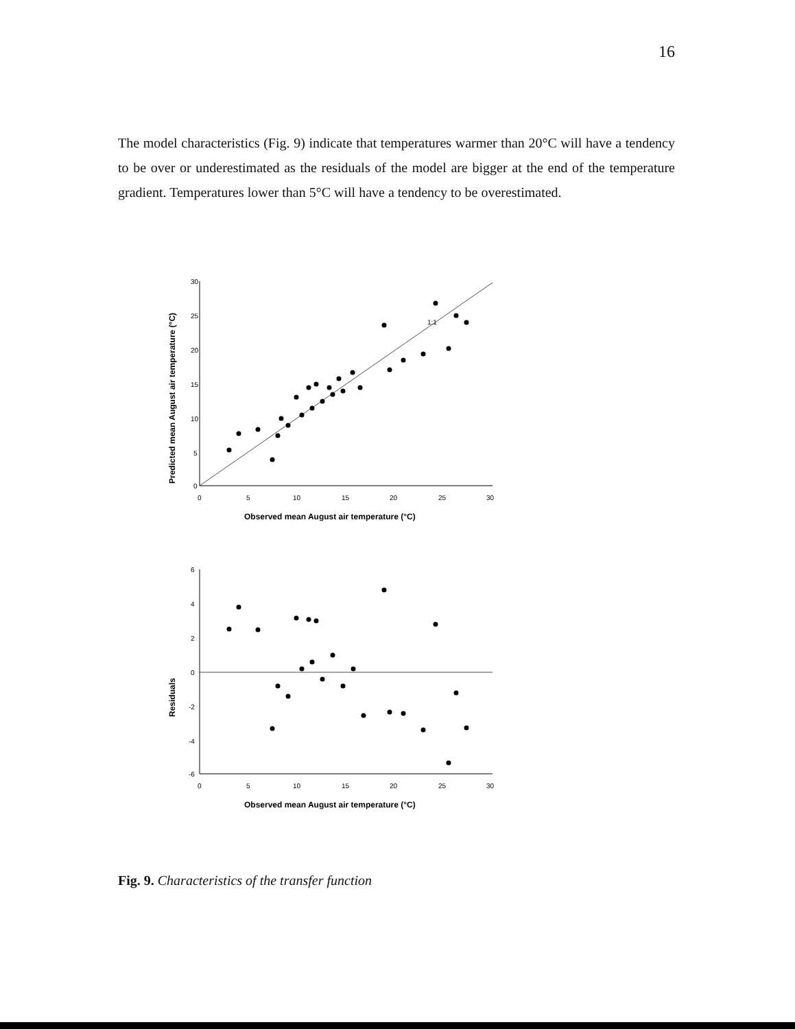16
The model characteristics (Fig. 9) indicate that temperatures warmer than 20°C will have a tendency to be over or underestimated as the residuals of the model are bigger at the end of the temperature gradient. Temperatures lower than 5°C will have a tendency to be overestimated.
30
25
20
15
10
5
0
0
5
10
15
20
25
30
1:1
Observed mean August air temperature (°C)
Predicted mean August air temperature (°C)
6
4
2
0
-2
-4
-6
0
5
10
15
20
25
30
Observed mean August air temperature (°C)
Residuals
Fig. 9. Characteristics of the transfer function